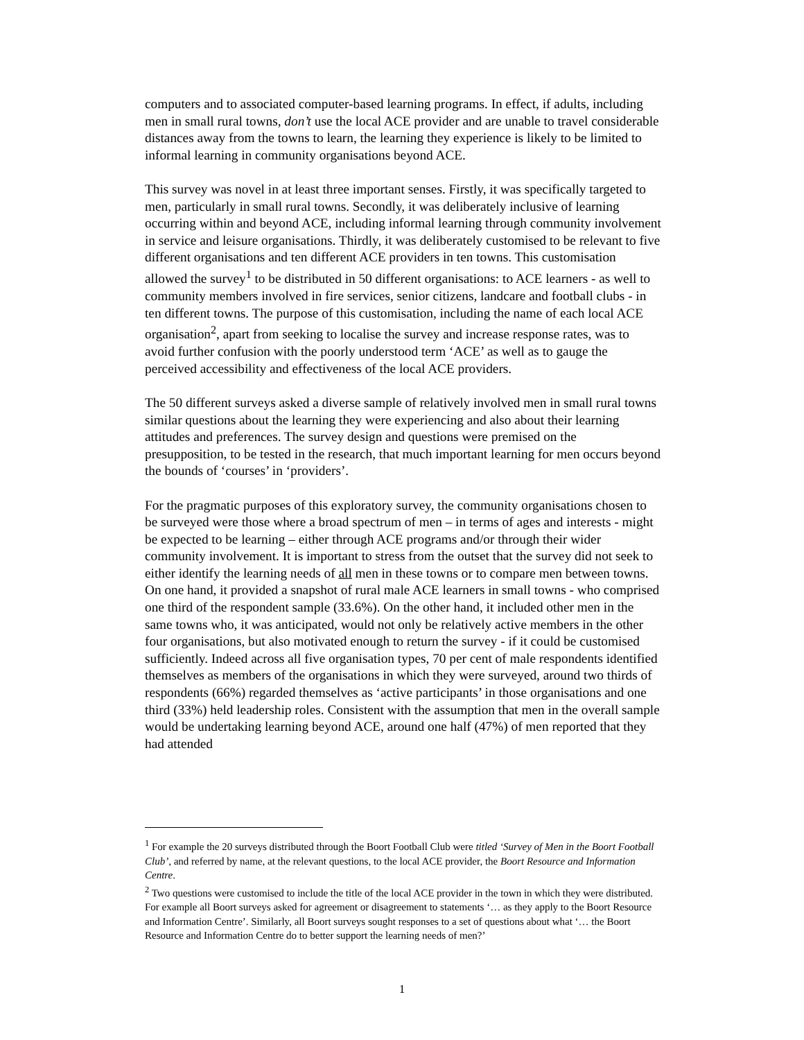computers and to associated computer-based learning programs. In effect, if adults, including men in small rural towns, don’t use the local ACE provider and are unable to travel considerable distances away from the towns to learn, the learning they experience is likely to be limited to informal learning in community organisations beyond ACE.
This survey was novel in at least three important senses. Firstly, it was specifically targeted to men, particularly in small rural towns. Secondly, it was deliberately inclusive of learning occurring within and beyond ACE, including informal learning through community involvement in service and leisure organisations. Thirdly, it was deliberately customised to be relevant to five different organisations and ten different ACE providers in ten towns. This customisation allowed the survey<sup>1</sup> to be distributed in 50 different organisations: to ACE learners - as well to community members involved in fire services, senior citizens, landcare and football clubs - in ten different towns. The purpose of this customisation, including the name of each local ACE organisation<sup>2</sup>, apart from seeking to localise the survey and increase response rates, was to avoid further confusion with the poorly understood term ‘ACE’ as well as to gauge the perceived accessibility and effectiveness of the local ACE providers.
The 50 different surveys asked a diverse sample of relatively involved men in small rural towns similar questions about the learning they were experiencing and also about their learning attitudes and preferences. The survey design and questions were premised on the presupposition, to be tested in the research, that much important learning for men occurs beyond the bounds of ‘courses’ in ‘providers’.
For the pragmatic purposes of this exploratory survey, the community organisations chosen to be surveyed were those where a broad spectrum of men – in terms of ages and interests - might be expected to be learning – either through ACE programs and/or through their wider community involvement. It is important to stress from the outset that the survey did not seek to either identify the learning needs of all men in these towns or to compare men between towns. On one hand, it provided a snapshot of rural male ACE learners in small towns - who comprised one third of the respondent sample (33.6%). On the other hand, it included other men in the same towns who, it was anticipated, would not only be relatively active members in the other four organisations, but also motivated enough to return the survey - if it could be customised sufficiently. Indeed across all five organisation types, 70 per cent of male respondents identified themselves as members of the organisations in which they were surveyed, around two thirds of respondents (66%) regarded themselves as ‘active participants’ in those organisations and one third (33%) held leadership roles. Consistent with the assumption that men in the overall sample would be undertaking learning beyond ACE, around one half (47%) of men reported that they had attended
<sup>1</sup> For example the 20 surveys distributed through the Boort Football Club were titled ‘Survey of Men in the Boort Football Club’, and referred by name, at the relevant questions, to the local ACE provider, the Boort Resource and Information Centre.
<sup>2</sup> Two questions were customised to include the title of the local ACE provider in the town in which they were distributed. For example all Boort surveys asked for agreement or disagreement to statements ‘… as they apply to the Boort Resource and Information Centre’. Similarly, all Boort surveys sought responses to a set of questions about what ‘… the Boort Resource and Information Centre do to better support the learning needs of men?’
1